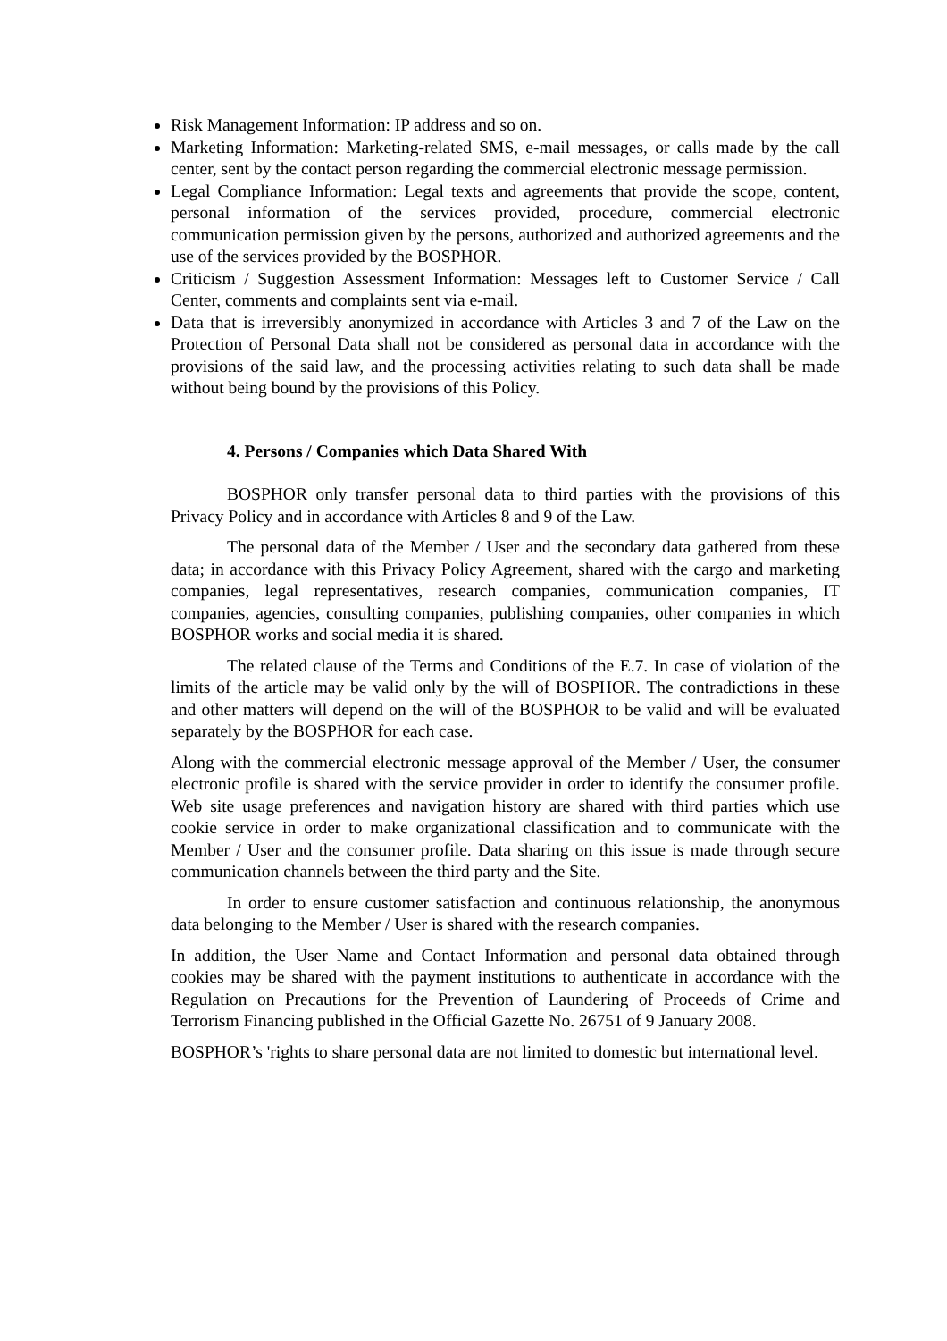Risk Management Information: IP address and so on.
Marketing Information: Marketing-related SMS, e-mail messages, or calls made by the call center, sent by the contact person regarding the commercial electronic message permission.
Legal Compliance Information: Legal texts and agreements that provide the scope, content, personal information of the services provided, procedure, commercial electronic communication permission given by the persons, authorized and authorized agreements and the use of the services provided by the BOSPHOR.
Criticism / Suggestion Assessment Information: Messages left to Customer Service / Call Center, comments and complaints sent via e-mail.
Data that is irreversibly anonymized in accordance with Articles 3 and 7 of the Law on the Protection of Personal Data shall not be considered as personal data in accordance with the provisions of the said law, and the processing activities relating to such data shall be made without being bound by the provisions of this Policy.
4. Persons / Companies which Data Shared With
BOSPHOR only transfer personal data to third parties with the provisions of this Privacy Policy and in accordance with Articles 8 and 9 of the Law.
The personal data of the Member / User and the secondary data gathered from these data; in accordance with this Privacy Policy Agreement, shared with the cargo and marketing companies, legal representatives, research companies, communication companies, IT companies, agencies, consulting companies, publishing companies, other companies in which BOSPHOR works and social media it is shared.
The related clause of the Terms and Conditions of the E.7. In case of violation of the limits of the article may be valid only by the will of BOSPHOR. The contradictions in these and other matters will depend on the will of the BOSPHOR to be valid and will be evaluated separately by the BOSPHOR for each case.
Along with the commercial electronic message approval of the Member / User, the consumer electronic profile is shared with the service provider in order to identify the consumer profile. Web site usage preferences and navigation history are shared with third parties which use cookie service in order to make organizational classification and to communicate with the Member / User and the consumer profile. Data sharing on this issue is made through secure communication channels between the third party and the Site.
In order to ensure customer satisfaction and continuous relationship, the anonymous data belonging to the Member / User is shared with the research companies.
In addition, the User Name and Contact Information and personal data obtained through cookies may be shared with the payment institutions to authenticate in accordance with the Regulation on Precautions for the Prevention of Laundering of Proceeds of Crime and Terrorism Financing published in the Official Gazette No. 26751 of 9 January 2008.
BOSPHOR’s 'rights to share personal data are not limited to domestic but international level.